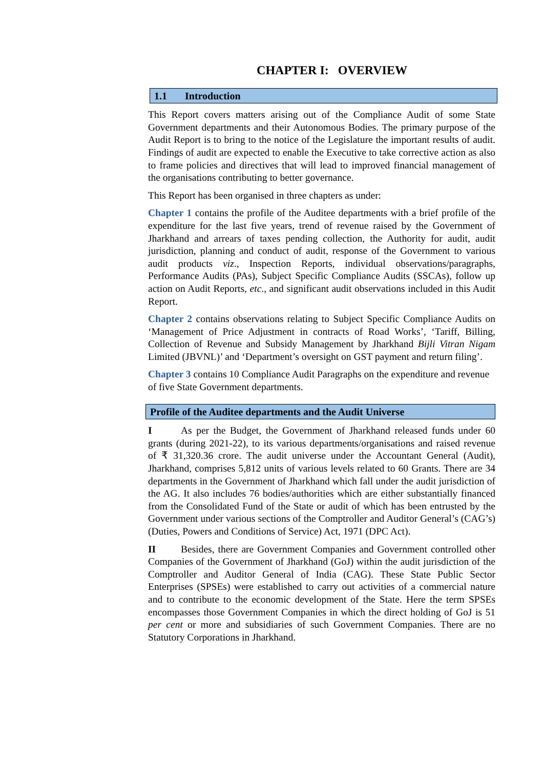CHAPTER I: OVERVIEW
1.1 Introduction
This Report covers matters arising out of the Compliance Audit of some State Government departments and their Autonomous Bodies. The primary purpose of the Audit Report is to bring to the notice of the Legislature the important results of audit. Findings of audit are expected to enable the Executive to take corrective action as also to frame policies and directives that will lead to improved financial management of the organisations contributing to better governance.
This Report has been organised in three chapters as under:
Chapter 1 contains the profile of the Auditee departments with a brief profile of the expenditure for the last five years, trend of revenue raised by the Government of Jharkhand and arrears of taxes pending collection, the Authority for audit, audit jurisdiction, planning and conduct of audit, response of the Government to various audit products viz., Inspection Reports, individual observations/paragraphs, Performance Audits (PAs), Subject Specific Compliance Audits (SSCAs), follow up action on Audit Reports, etc., and significant audit observations included in this Audit Report.
Chapter 2 contains observations relating to Subject Specific Compliance Audits on ‘Management of Price Adjustment in contracts of Road Works’, ‘Tariff, Billing, Collection of Revenue and Subsidy Management by Jharkhand Bijli Vitran Nigam Limited (JBVNL)’ and ‘Department’s oversight on GST payment and return filing’.
Chapter 3 contains 10 Compliance Audit Paragraphs on the expenditure and revenue of five State Government departments.
Profile of the Auditee departments and the Audit Universe
I As per the Budget, the Government of Jharkhand released funds under 60 grants (during 2021-22), to its various departments/organisations and raised revenue of ₹ 31,320.36 crore. The audit universe under the Accountant General (Audit), Jharkhand, comprises 5,812 units of various levels related to 60 Grants. There are 34 departments in the Government of Jharkhand which fall under the audit jurisdiction of the AG. It also includes 76 bodies/authorities which are either substantially financed from the Consolidated Fund of the State or audit of which has been entrusted by the Government under various sections of the Comptroller and Auditor General’s (CAG’s) (Duties, Powers and Conditions of Service) Act, 1971 (DPC Act).
II Besides, there are Government Companies and Government controlled other Companies of the Government of Jharkhand (GoJ) within the audit jurisdiction of the Comptroller and Auditor General of India (CAG). These State Public Sector Enterprises (SPSEs) were established to carry out activities of a commercial nature and to contribute to the economic development of the State. Here the term SPSEs encompasses those Government Companies in which the direct holding of GoJ is 51 per cent or more and subsidiaries of such Government Companies. There are no Statutory Corporations in Jharkhand.